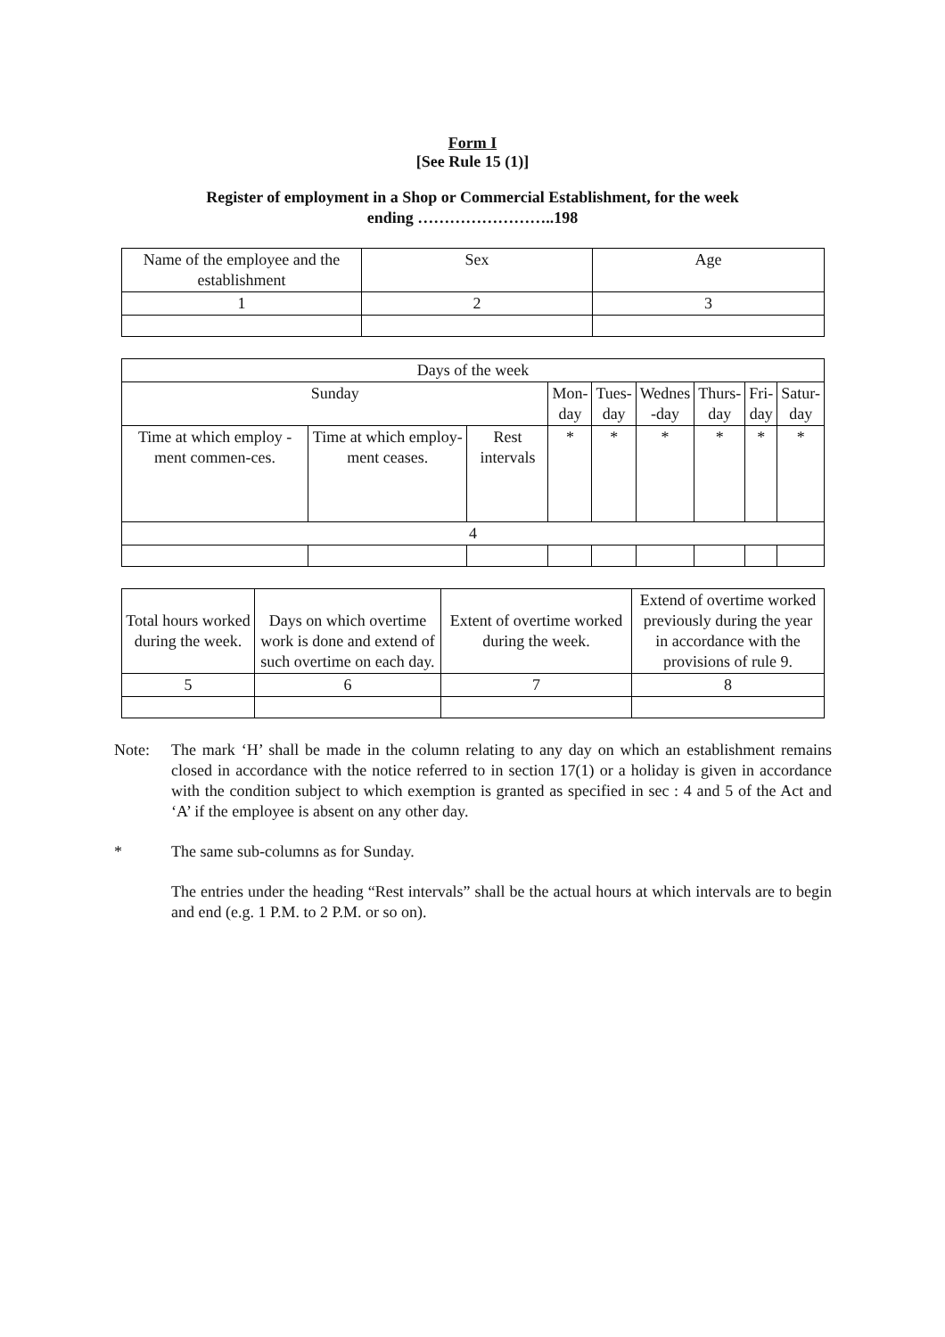Form I
[See Rule 15 (1)]
Register of employment in a Shop or Commercial Establishment, for the week
ending ……………………..198
| Name of the employee and the establishment | Sex | Age |
| 1 | 2 | 3 |
| Days of the week | | | | | | | | |
| Sunday | | | Mon- day | Tues- day | Wednes -day | Thurs- day | Fri- day | Satur- day |
| Time at which employ -ment commen-ces. | Time at which employ-ment ceases. | Rest intervals | * | * | * | * | * | * |
| 4 | | | | | | | | |
| Total hours worked during the week. | Days on which overtime work is done and extend of such overtime on each day. | Extent of overtime worked during the week. | Extend of overtime worked previously during the year in accordance with the provisions of rule 9. |
| 5 | 6 | 7 | 8 |
Note: The mark ‘H’ shall be made in the column relating to any day on which an establishment remains closed in accordance with the notice referred to in section 17(1) or a holiday is given in accordance with the condition subject to which exemption is granted as specified in sec : 4 and 5 of the Act and ‘A’ if the employee is absent on any other day.
* The same sub-columns as for Sunday.
The entries under the heading “Rest intervals” shall be the actual hours at which intervals are to begin and end (e.g. 1 P.M. to 2 P.M. or so on).